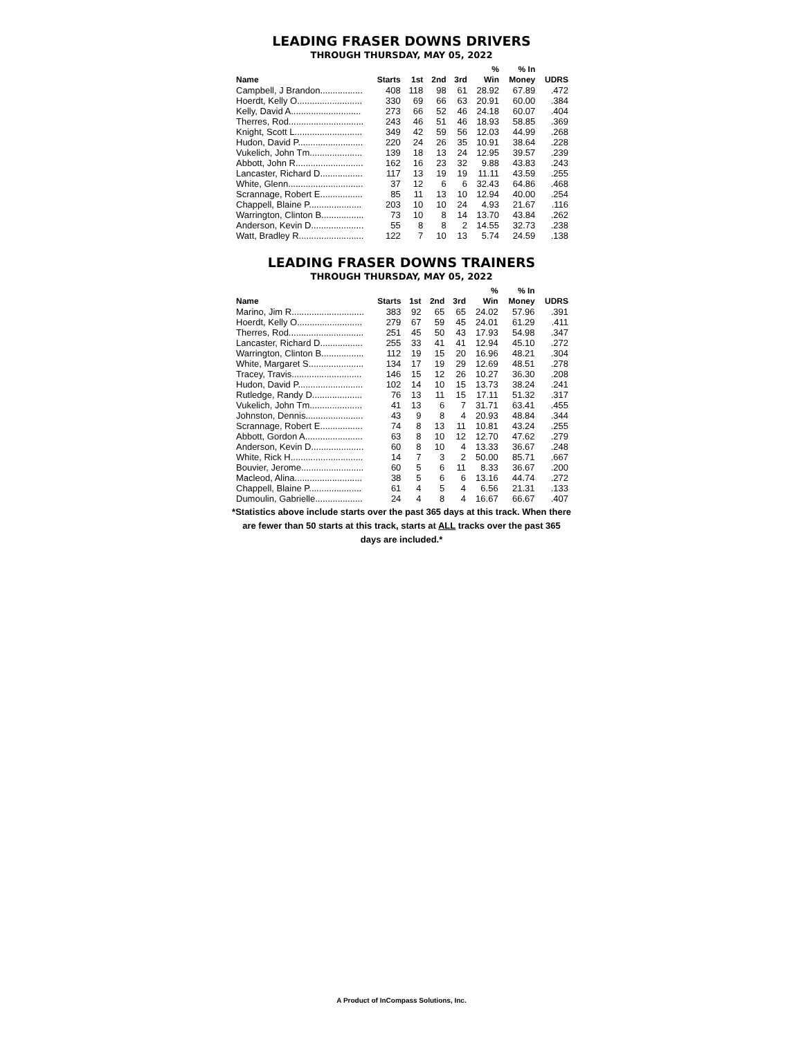LEADING FRASER DOWNS DRIVERS
THROUGH THURSDAY, MAY 05, 2022
| Name | Starts | 1st | 2nd | 3rd | % Win | % In Money | UDRS |
| --- | --- | --- | --- | --- | --- | --- | --- |
| Campbell, J Brandon................. | 408 | 118 | 98 | 61 | 28.92 | 67.89 | .472 |
| Hoerdt, Kelly O.......................... | 330 | 69 | 66 | 63 | 20.91 | 60.00 | .384 |
| Kelly, David A............................ | 273 | 66 | 52 | 46 | 24.18 | 60.07 | .404 |
| Therres, Rod.............................. | 243 | 46 | 51 | 46 | 18.93 | 58.85 | .369 |
| Knight, Scott L........................... | 349 | 42 | 59 | 56 | 12.03 | 44.99 | .268 |
| Hudon, David P.......................... | 220 | 24 | 26 | 35 | 10.91 | 38.64 | .228 |
| Vukelich, John Tm..................... | 139 | 18 | 13 | 24 | 12.95 | 39.57 | .239 |
| Abbott, John R........................... | 162 | 16 | 23 | 32 | 9.88 | 43.83 | .243 |
| Lancaster, Richard D................. | 117 | 13 | 19 | 19 | 11.11 | 43.59 | .255 |
| White, Glenn.............................. | 37 | 12 | 6 | 6 | 32.43 | 64.86 | .468 |
| Scrannage, Robert E................. | 85 | 11 | 13 | 10 | 12.94 | 40.00 | .254 |
| Chappell, Blaine P..................... | 203 | 10 | 10 | 24 | 4.93 | 21.67 | .116 |
| Warrington, Clinton B................. | 73 | 10 | 8 | 14 | 13.70 | 43.84 | .262 |
| Anderson, Kevin D..................... | 55 | 8 | 8 | 2 | 14.55 | 32.73 | .238 |
| Watt, Bradley R.......................... | 122 | 7 | 10 | 13 | 5.74 | 24.59 | .138 |
LEADING FRASER DOWNS TRAINERS
THROUGH THURSDAY, MAY 05, 2022
| Name | Starts | 1st | 2nd | 3rd | % Win | % In Money | UDRS |
| --- | --- | --- | --- | --- | --- | --- | --- |
| Marino, Jim R............................. | 383 | 92 | 65 | 65 | 24.02 | 57.96 | .391 |
| Hoerdt, Kelly O.......................... | 279 | 67 | 59 | 45 | 24.01 | 61.29 | .411 |
| Therres, Rod.............................. | 251 | 45 | 50 | 43 | 17.93 | 54.98 | .347 |
| Lancaster, Richard D................. | 255 | 33 | 41 | 41 | 12.94 | 45.10 | .272 |
| Warrington, Clinton B................. | 112 | 19 | 15 | 20 | 16.96 | 48.21 | .304 |
| White, Margaret S...................... | 134 | 17 | 19 | 29 | 12.69 | 48.51 | .278 |
| Tracey, Travis............................ | 146 | 15 | 12 | 26 | 10.27 | 36.30 | .208 |
| Hudon, David P.......................... | 102 | 14 | 10 | 15 | 13.73 | 38.24 | .241 |
| Rutledge, Randy D.................... | 76 | 13 | 11 | 15 | 17.11 | 51.32 | .317 |
| Vukelich, John Tm..................... | 41 | 13 | 6 | 7 | 31.71 | 63.41 | .455 |
| Johnston, Dennis....................... | 43 | 9 | 8 | 4 | 20.93 | 48.84 | .344 |
| Scrannage, Robert E................. | 74 | 8 | 13 | 11 | 10.81 | 43.24 | .255 |
| Abbott, Gordon A....................... | 63 | 8 | 10 | 12 | 12.70 | 47.62 | .279 |
| Anderson, Kevin D..................... | 60 | 8 | 10 | 4 | 13.33 | 36.67 | .248 |
| White, Rick H............................. | 14 | 7 | 3 | 2 | 50.00 | 85.71 | .667 |
| Bouvier, Jerome......................... | 60 | 5 | 6 | 11 | 8.33 | 36.67 | .200 |
| Macleod, Alina........................... | 38 | 5 | 6 | 6 | 13.16 | 44.74 | .272 |
| Chappell, Blaine P..................... | 61 | 4 | 5 | 4 | 6.56 | 21.31 | .133 |
| Dumoulin, Gabrielle................... | 24 | 4 | 8 | 4 | 16.67 | 66.67 | .407 |
*Statistics above include starts over the past 365 days at this track. When there are fewer than 50 starts at this track, starts at ALL tracks over the past 365 days are included.*
A Product of InCompass Solutions, Inc.